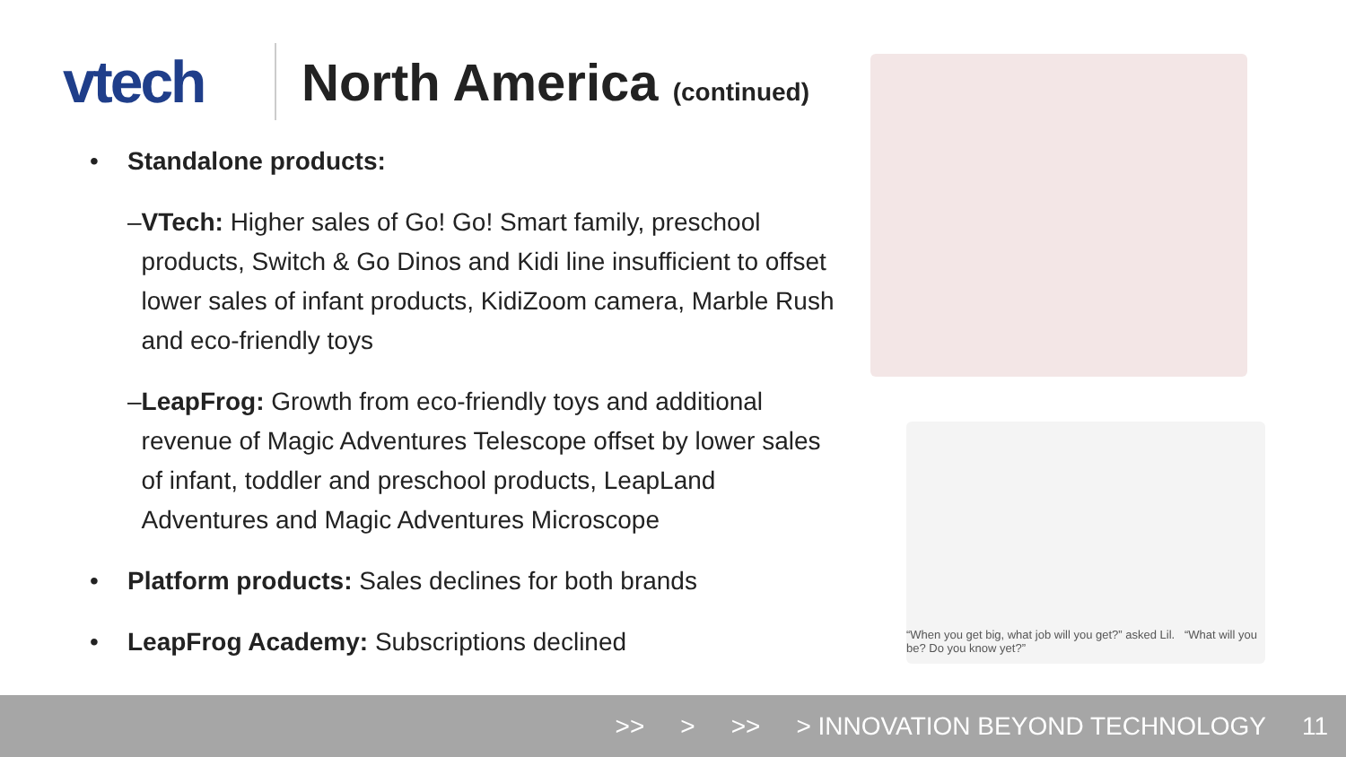vtech North America (continued)
• Standalone products:
– VTech: Higher sales of Go! Go! Smart family, preschool products, Switch & Go Dinos and Kidi line insufficient to offset lower sales of infant products, KidiZoom camera, Marble Rush and eco-friendly toys
– LeapFrog: Growth from eco-friendly toys and additional revenue of Magic Adventures Telescope offset by lower sales of infant, toddler and preschool products, LeapLand Adventures and Magic Adventures Microscope
• Platform products: Sales declines for both brands
• LeapFrog Academy: Subscriptions declined
“When you get big, what job will you get?” asked Lil. “What will you be? Do you know yet?”
>> > >> > INNOVATION BEYOND TECHNOLOGY 11